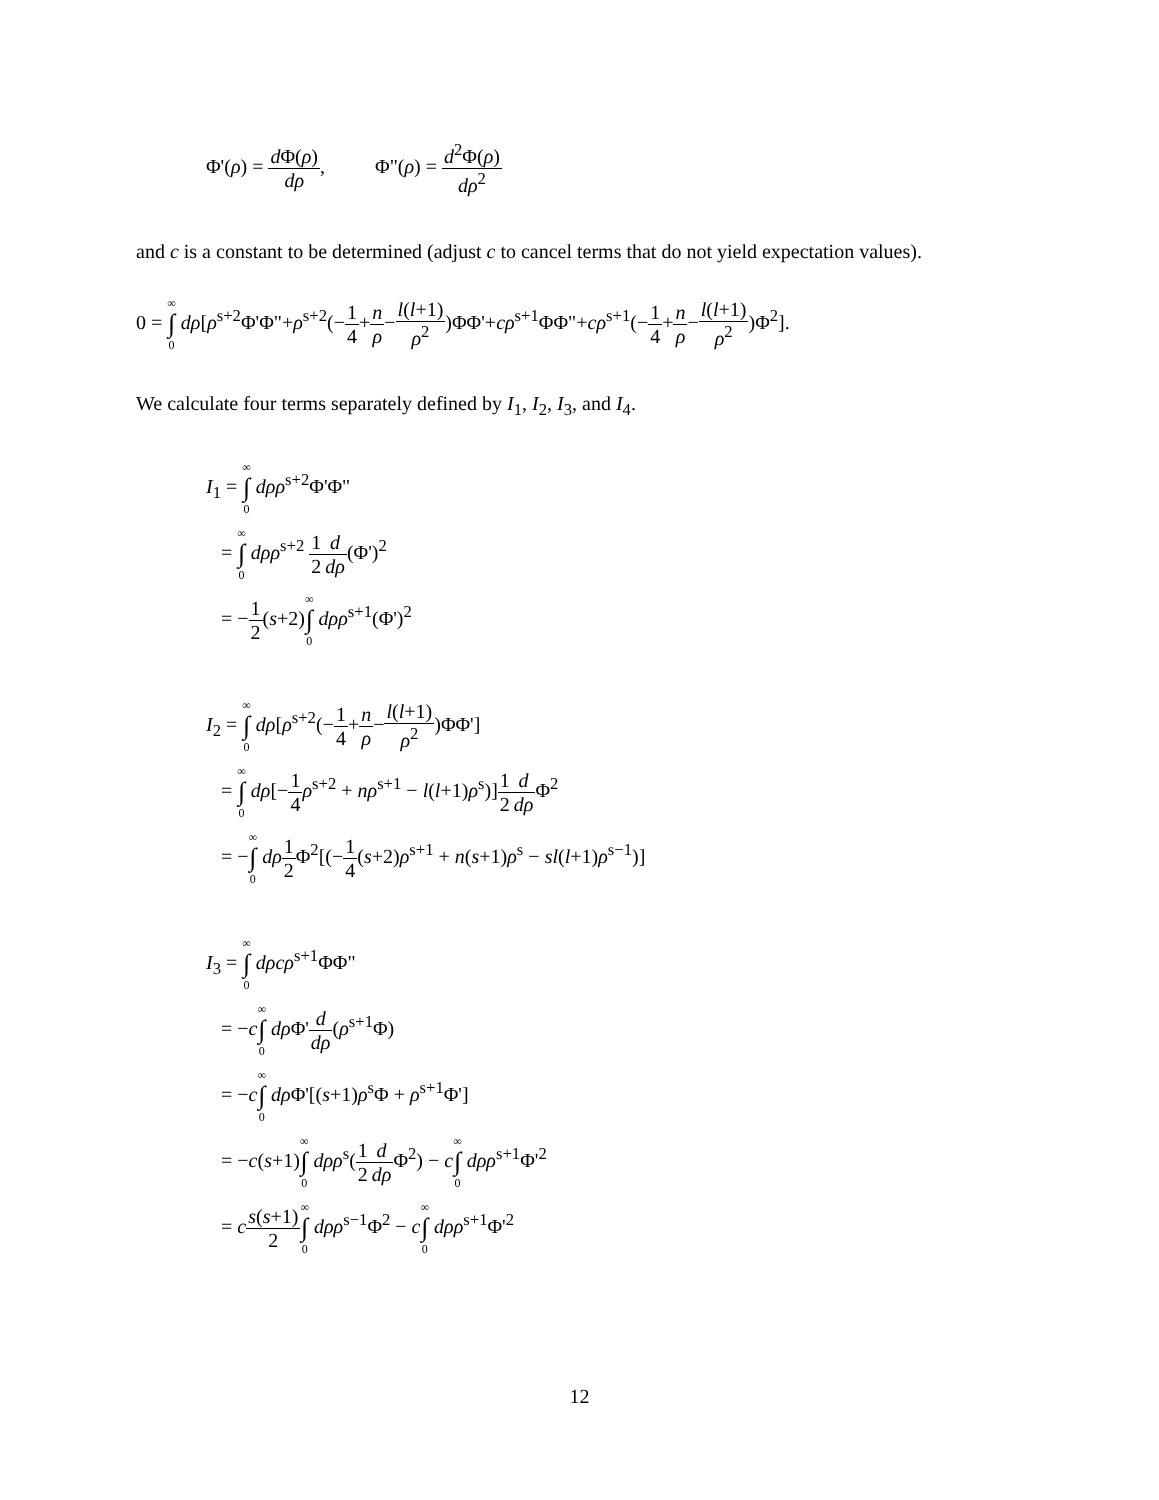Φ'(ρ) = d Φ(ρ) dρ, Φ"(ρ) = d<sup>2</sup>Φ(ρ) dρ<sup>2</sup>
and c is a constant to be determined (adjust c to cancel terms that do not yield expectation values).
0 = ∞ ∫ 0 dρ[ρ<sup>s+2</sup>Φ'Φ"+ρ<sup>s+2</sup>(−1 4+n ρ−l(l+1) ρ<sup>2</sup>)ΦΦ'+cρ<sup>s+1</sup>ΦΦ"+cρ<sup>s+1</sup>(−1 4+n ρ−l(l+1) ρ<sup>2</sup>)Φ<sup>2</sup>].
We calculate four terms separately defined by I<sub>1</sub>, I<sub>2</sub>, I<sub>3</sub>, and I<sub>4</sub>.
I<sub>1</sub> = ∞ ∫ 0 dρρ<sup>s+2</sup>Φ'Φ"
= ∞ ∫ 0 dρρ<sup>s+2</sup> 1 2 d dρ(Φ')<sup>2</sup>
= −1 2(s+2)∞ ∫ 0 dρρ<sup>s+1</sup>(Φ')<sup>2</sup>
I<sub>2</sub> = ∞ ∫ 0 dρ[ρ<sup>s+2</sup>(−1 4+n ρ−l(l+1) ρ<sup>2</sup>)ΦΦ']
= ∞ ∫ 0 dρ[−1 4 ρ<sup>s+2</sup> + nρ<sup>s+1</sup> − l(l+1)ρ<sup>s</sup>)]1 2 d dρ Φ<sup>2</sup>
= −∞ ∫ 0 dρ 1 2 Φ<sup>2</sup>[(−1 4(s+2)ρ<sup>s+1</sup> + n(s+1)ρ<sup>s</sup> − sl(l+1)ρ<sup>s−1</sup>)]
I<sub>3</sub> = ∞ ∫ 0 dρcρ<sup>s+1</sup>ΦΦ"
= −c∞ ∫ 0 dρ Φ'd dρ(ρ<sup>s+1</sup>Φ)
= −c∞ ∫ 0 dρ Φ'[(s+1)ρ<sup>s</sup>Φ + ρ<sup>s+1</sup>Φ']
= −c(s+1)∞ ∫ 0 dρρ<sup>s</sup>(1 2 d dρ Φ<sup>2</sup>) − c∞ ∫ 0 dρρ<sup>s+1</sup>Φ'<sup>2</sup>
= cs(s+1) 2∞ ∫ 0 dρρ<sup>s−1</sup>Φ<sup>2</sup> − c∞ ∫ 0 dρρ<sup>s+1</sup>Φ'<sup>2</sup>
12